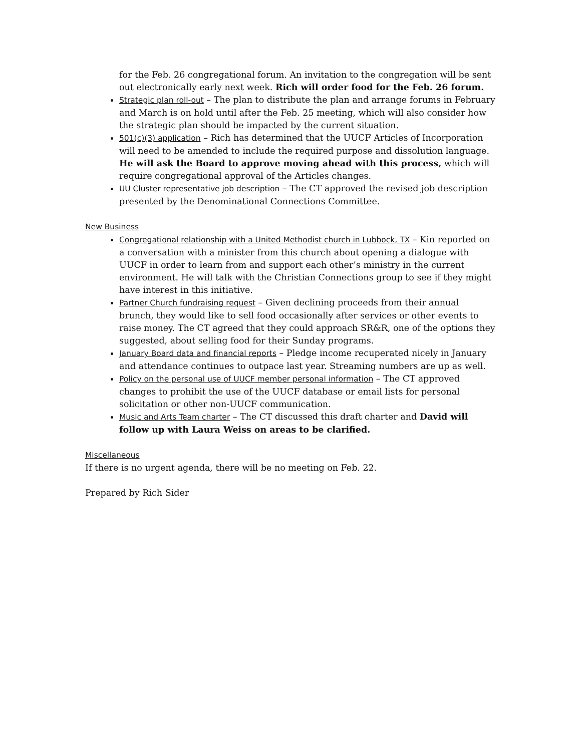for the Feb. 26 congregational forum. An invitation to the congregation will be sent out electronically early next week. Rich will order food for the Feb. 26 forum.
Strategic plan roll-out – The plan to distribute the plan and arrange forums in February and March is on hold until after the Feb. 25 meeting, which will also consider how the strategic plan should be impacted by the current situation.
501(c)(3) application – Rich has determined that the UUCF Articles of Incorporation will need to be amended to include the required purpose and dissolution language. He will ask the Board to approve moving ahead with this process, which will require congregational approval of the Articles changes.
UU Cluster representative job description – The CT approved the revised job description presented by the Denominational Connections Committee.
New Business
Congregational relationship with a United Methodist church in Lubbock, TX – Kin reported on a conversation with a minister from this church about opening a dialogue with UUCF in order to learn from and support each other’s ministry in the current environment. He will talk with the Christian Connections group to see if they might have interest in this initiative.
Partner Church fundraising request – Given declining proceeds from their annual brunch, they would like to sell food occasionally after services or other events to raise money. The CT agreed that they could approach SR&R, one of the options they suggested, about selling food for their Sunday programs.
January Board data and financial reports – Pledge income recuperated nicely in January and attendance continues to outpace last year. Streaming numbers are up as well.
Policy on the personal use of UUCF member personal information – The CT approved changes to prohibit the use of the UUCF database or email lists for personal solicitation or other non-UUCF communication.
Music and Arts Team charter – The CT discussed this draft charter and David will follow up with Laura Weiss on areas to be clarified.
Miscellaneous
If there is no urgent agenda, there will be no meeting on Feb. 22.
Prepared by Rich Sider